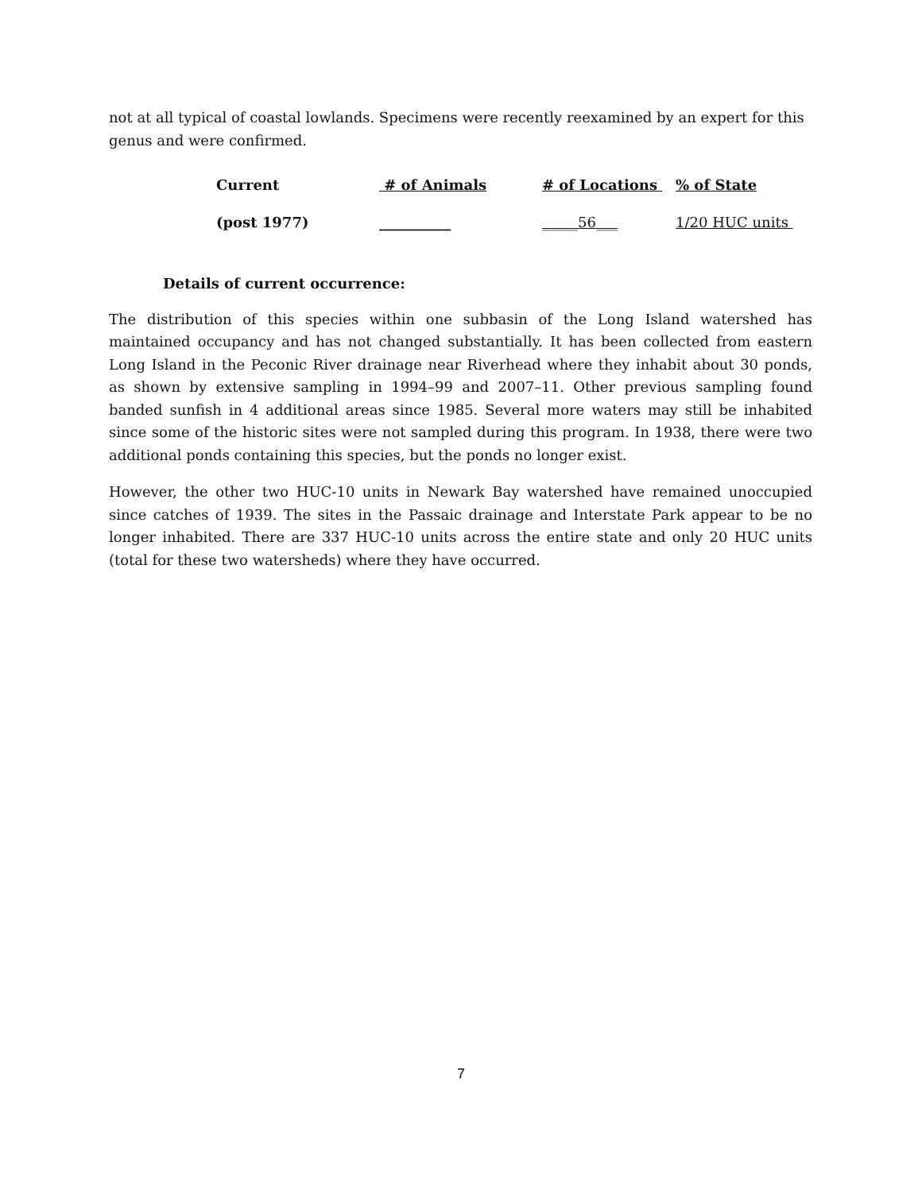not at all typical of coastal lowlands. Specimens were recently reexamined by an expert for this genus and were confirmed.
| Current | # of Animals | # of Locations | % of State |
| (post 1977) | __________ | _____56___ | 1/20 HUC units |
Details of current occurrence:
The distribution of this species within one subbasin of the Long Island watershed has maintained occupancy and has not changed substantially. It has been collected from eastern Long Island in the Peconic River drainage near Riverhead where they inhabit about 30 ponds, as shown by extensive sampling in 1994–99 and 2007–11. Other previous sampling found banded sunfish in 4 additional areas since 1985. Several more waters may still be inhabited since some of the historic sites were not sampled during this program. In 1938, there were two additional ponds containing this species, but the ponds no longer exist.
However, the other two HUC-10 units in Newark Bay watershed have remained unoccupied since catches of 1939. The sites in the Passaic drainage and Interstate Park appear to be no longer inhabited. There are 337 HUC-10 units across the entire state and only 20 HUC units (total for these two watersheds) where they have occurred.
7